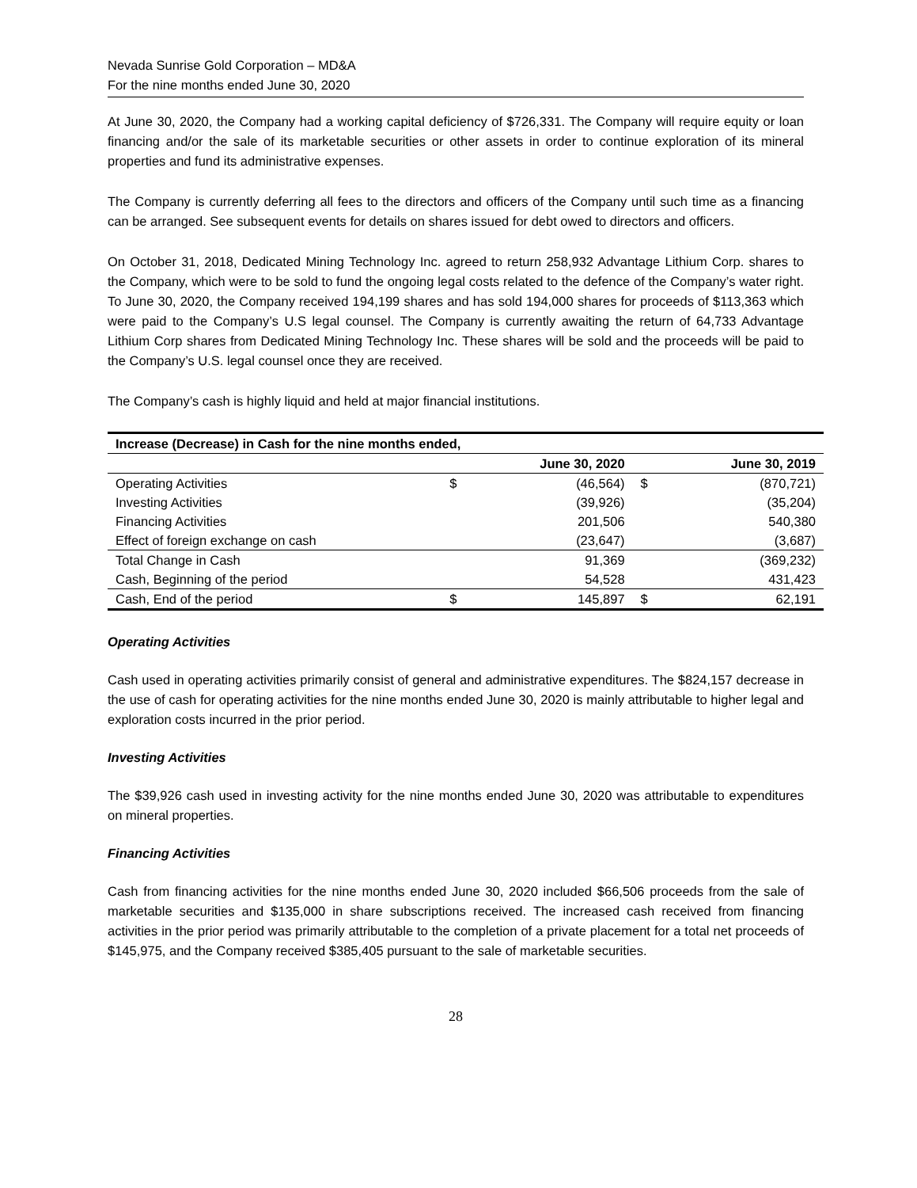Nevada Sunrise Gold Corporation – MD&A
For the nine months ended June 30, 2020
At June 30, 2020, the Company had a working capital deficiency of $726,331. The Company will require equity or loan financing and/or the sale of its marketable securities or other assets in order to continue exploration of its mineral properties and fund its administrative expenses.
The Company is currently deferring all fees to the directors and officers of the Company until such time as a financing can be arranged. See subsequent events for details on shares issued for debt owed to directors and officers.
On October 31, 2018, Dedicated Mining Technology Inc. agreed to return 258,932 Advantage Lithium Corp. shares to the Company, which were to be sold to fund the ongoing legal costs related to the defence of the Company’s water right. To June 30, 2020, the Company received 194,199 shares and has sold 194,000 shares for proceeds of $113,363 which were paid to the Company’s U.S legal counsel. The Company is currently awaiting the return of 64,733 Advantage Lithium Corp shares from Dedicated Mining Technology Inc. These shares will be sold and the proceeds will be paid to the Company’s U.S. legal counsel once they are received.
The Company’s cash is highly liquid and held at major financial institutions.
| Increase (Decrease) in Cash for the nine months ended, | | | | |
| --- | --- | --- | --- | --- |
| | | June 30, 2020 | | June 30, 2019 |
| Operating Activities | $ | (46,564) | $ | (870,721) |
| Investing Activities | | (39,926) | | (35,204) |
| Financing Activities | | 201,506 | | 540,380 |
| Effect of foreign exchange on cash | | (23,647) | | (3,687) |
| Total Change in Cash | | 91,369 | | (369,232) |
| Cash, Beginning of the period | | 54,528 | | 431,423 |
| Cash, End of the period | $ | 145,897 | $ | 62,191 |
Operating Activities
Cash used in operating activities primarily consist of general and administrative expenditures. The $824,157 decrease in the use of cash for operating activities for the nine months ended June 30, 2020 is mainly attributable to higher legal and exploration costs incurred in the prior period.
Investing Activities
The $39,926 cash used in investing activity for the nine months ended June 30, 2020 was attributable to expenditures on mineral properties.
Financing Activities
Cash from financing activities for the nine months ended June 30, 2020 included $66,506 proceeds from the sale of marketable securities and $135,000 in share subscriptions received. The increased cash received from financing activities in the prior period was primarily attributable to the completion of a private placement for a total net proceeds of $145,975, and the Company received $385,405 pursuant to the sale of marketable securities.
28